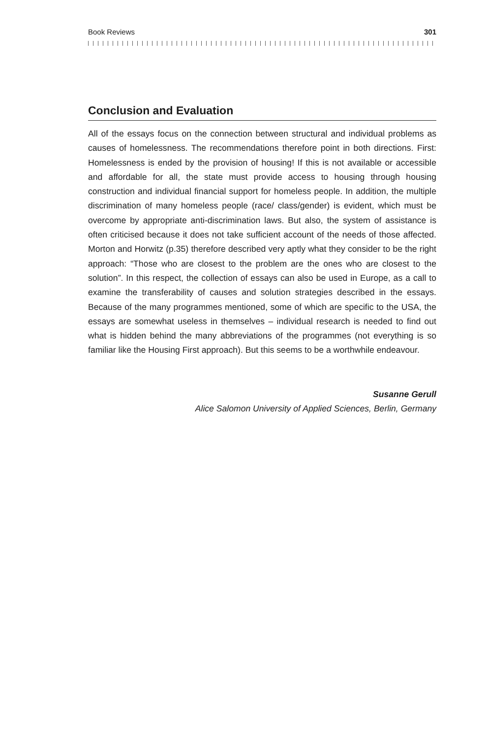Book Reviews 301
Conclusion and Evaluation
All of the essays focus on the connection between structural and individual problems as causes of homelessness. The recommendations therefore point in both directions. First: Homelessness is ended by the provision of housing! If this is not available or accessible and affordable for all, the state must provide access to housing through housing construction and individual financial support for homeless people. In addition, the multiple discrimination of many homeless people (race/ class/gender) is evident, which must be overcome by appropriate anti-discrimination laws. But also, the system of assistance is often criticised because it does not take sufficient account of the needs of those affected. Morton and Horwitz (p.35) therefore described very aptly what they consider to be the right approach: “Those who are closest to the problem are the ones who are closest to the solution”. In this respect, the collection of essays can also be used in Europe, as a call to examine the transferability of causes and solution strategies described in the essays. Because of the many programmes mentioned, some of which are specific to the USA, the essays are somewhat useless in themselves – individual research is needed to find out what is hidden behind the many abbreviations of the programmes (not everything is so familiar like the Housing First approach). But this seems to be a worthwhile endeavour.
Susanne Gerull
Alice Salomon University of Applied Sciences, Berlin, Germany